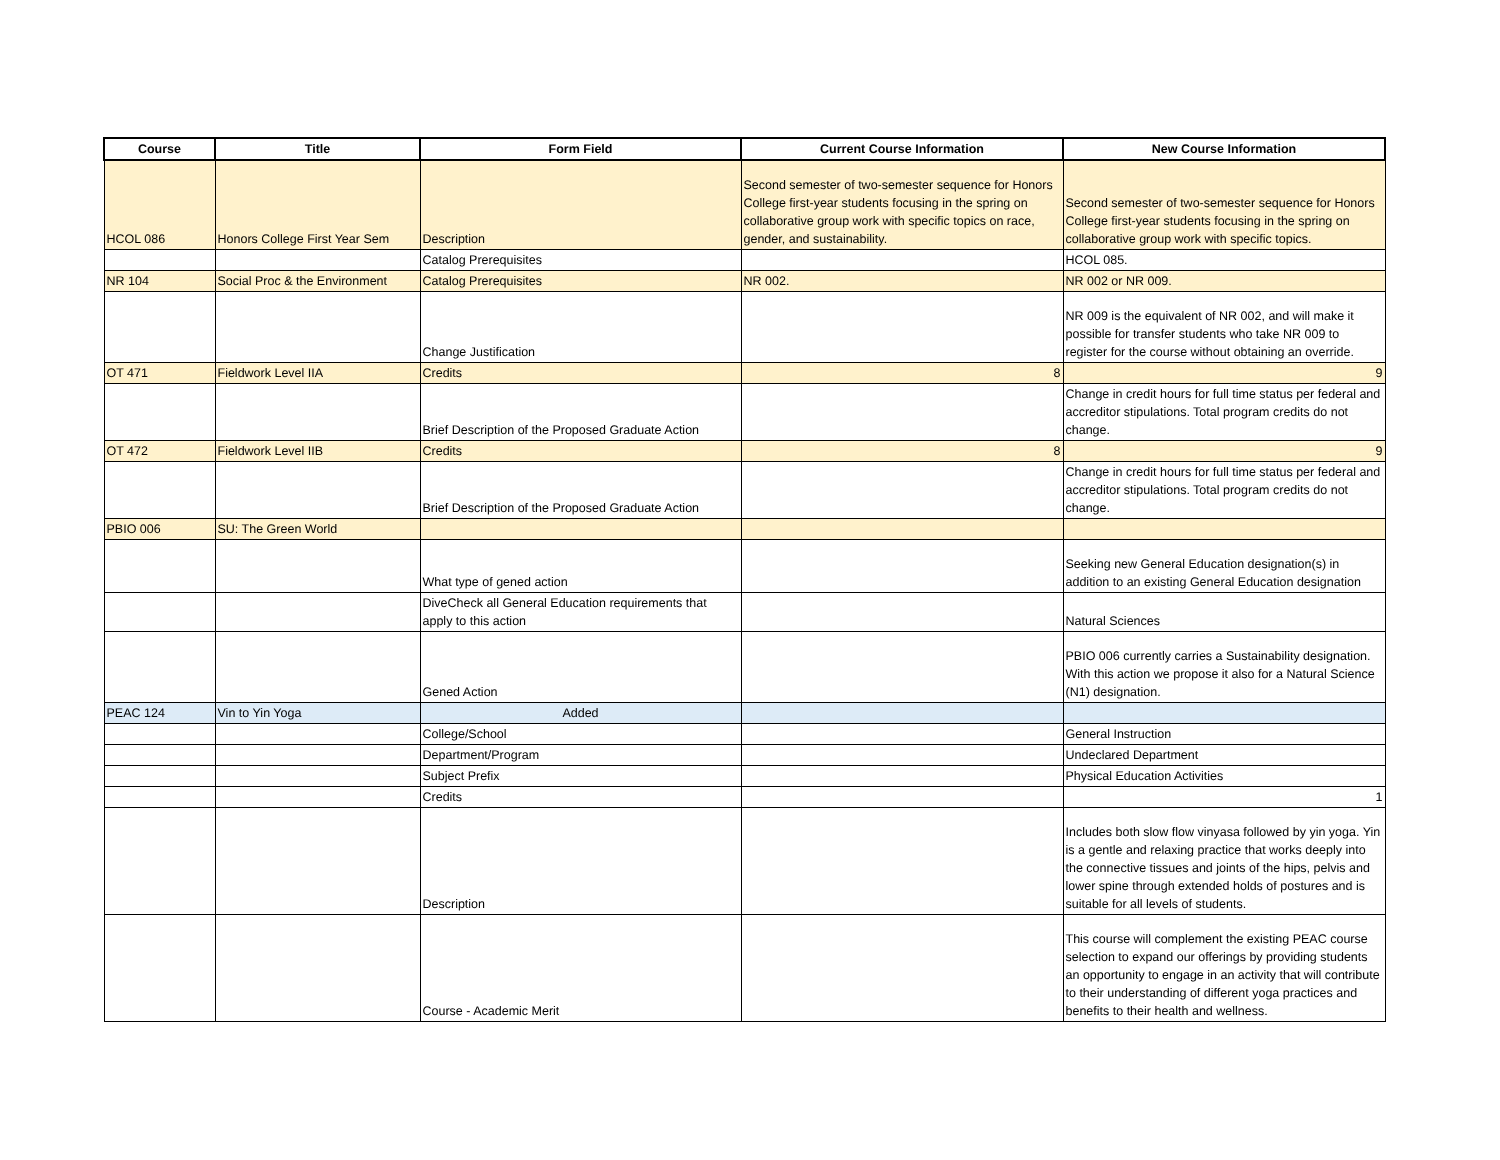| Course | Title | Form Field | Current Course Information | New Course Information |
| --- | --- | --- | --- | --- |
| HCOL 086 | Honors College First Year Sem | Description | Second semester of two-semester sequence for Honors College first-year students focusing in the spring on collaborative group work with specific topics on race, gender, and sustainability. | Second semester of two-semester sequence for Honors College first-year students focusing in the spring on collaborative group work with specific topics. |
| | | Catalog Prerequisites | | HCOL 085. |
| NR 104 | Social Proc & the Environment | Catalog Prerequisites | NR 002. | NR 002 or NR 009. |
| | | Change Justification | | NR 009 is the equivalent of NR 002, and will make it possible for transfer students who take NR 009 to register for the course without obtaining an override. |
| OT 471 | Fieldwork Level IIA | Credits | 8 | 9 |
| | | Brief Description of the Proposed Graduate Action | | Change in credit hours for full time status per federal and accreditor stipulations. Total program credits do not change. |
| OT 472 | Fieldwork Level IIB | Credits | 8 | 9 |
| | | Brief Description of the Proposed Graduate Action | | Change in credit hours for full time status per federal and accreditor stipulations. Total program credits do not change. |
| PBIO 006 | SU: The Green World | | | |
| | | What type of gened action | | Seeking new General Education designation(s) in addition to an existing General Education designation |
| | | DiveCheck all General Education requirements that apply to this action | | Natural Sciences |
| | | Gened Action | | PBIO 006 currently carries a Sustainability designation. With this action we propose it also for a Natural Science (N1) designation. |
| PEAC 124 | Vin to Yin Yoga | Added | | |
| | | College/School | | General Instruction |
| | | Department/Program | | Undeclared Department |
| | | Subject Prefix | | Physical Education Activities |
| | | Credits | | 1 |
| | | Description | | Includes both slow flow vinyasa followed by yin yoga. Yin is a gentle and relaxing practice that works deeply into the connective tissues and joints of the hips, pelvis and lower spine through extended holds of postures and is suitable for all levels of students. |
| | | Course - Academic Merit | | This course will complement the existing PEAC course selection to expand our offerings by providing students an opportunity to engage in an activity that will contribute to their understanding of different yoga practices and benefits to their health and wellness. |